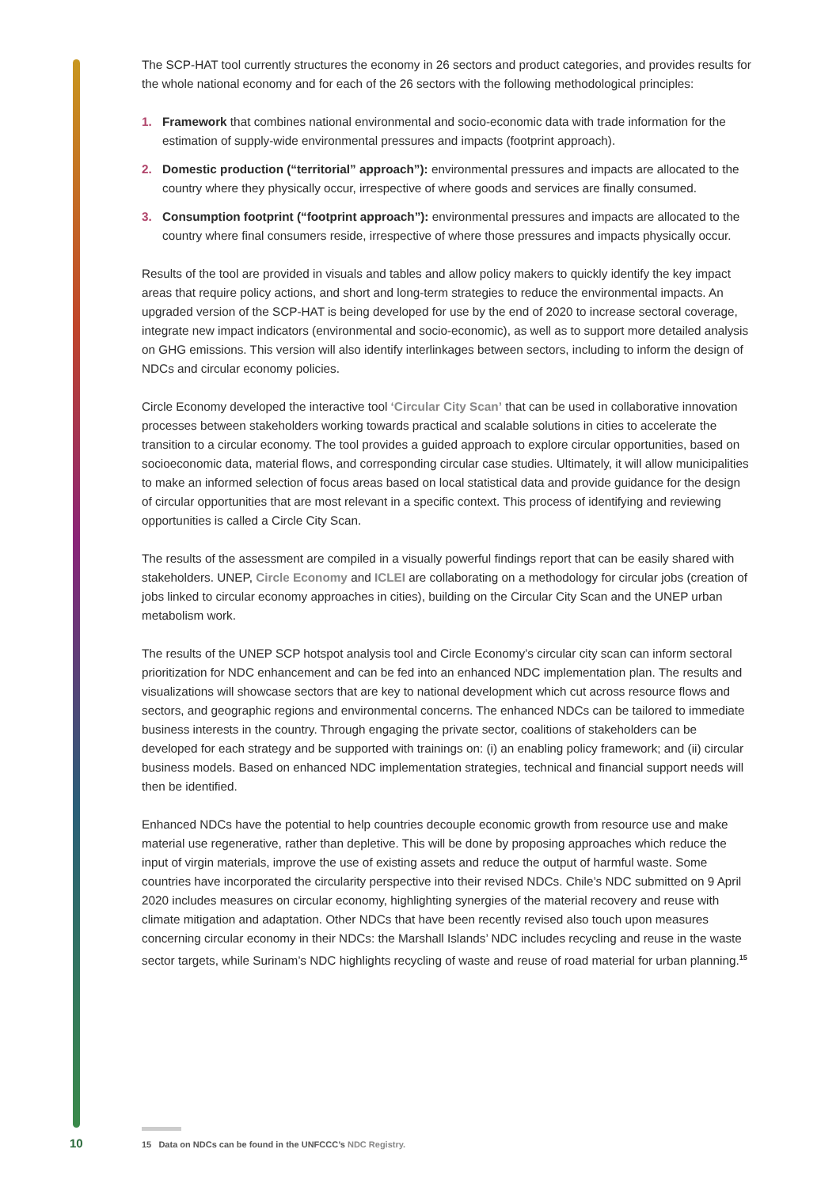The SCP-HAT tool currently structures the economy in 26 sectors and product categories, and provides results for the whole national economy and for each of the 26 sectors with the following methodological principles:
1. Framework that combines national environmental and socio-economic data with trade information for the estimation of supply-wide environmental pressures and impacts (footprint approach).
2. Domestic production (“territorial” approach”): environmental pressures and impacts are allocated to the country where they physically occur, irrespective of where goods and services are finally consumed.
3. Consumption footprint (“footprint approach”): environmental pressures and impacts are allocated to the country where final consumers reside, irrespective of where those pressures and impacts physically occur.
Results of the tool are provided in visuals and tables and allow policy makers to quickly identify the key impact areas that require policy actions, and short and long-term strategies to reduce the environmental impacts. An upgraded version of the SCP-HAT is being developed for use by the end of 2020 to increase sectoral coverage, integrate new impact indicators (environmental and socio-economic), as well as to support more detailed analysis on GHG emissions. This version will also identify interlinkages between sectors, including to inform the design of NDCs and circular economy policies.
Circle Economy developed the interactive tool ‘Circular City Scan’ that can be used in collaborative innovation processes between stakeholders working towards practical and scalable solutions in cities to accelerate the transition to a circular economy. The tool provides a guided approach to explore circular opportunities, based on socioeconomic data, material flows, and corresponding circular case studies. Ultimately, it will allow municipalities to make an informed selection of focus areas based on local statistical data and provide guidance for the design of circular opportunities that are most relevant in a specific context. This process of identifying and reviewing opportunities is called a Circle City Scan.
The results of the assessment are compiled in a visually powerful findings report that can be easily shared with stakeholders. UNEP, Circle Economy and ICLEI are collaborating on a methodology for circular jobs (creation of jobs linked to circular economy approaches in cities), building on the Circular City Scan and the UNEP urban metabolism work.
The results of the UNEP SCP hotspot analysis tool and Circle Economy’s circular city scan can inform sectoral prioritization for NDC enhancement and can be fed into an enhanced NDC implementation plan. The results and visualizations will showcase sectors that are key to national development which cut across resource flows and sectors, and geographic regions and environmental concerns. The enhanced NDCs can be tailored to immediate business interests in the country. Through engaging the private sector, coalitions of stakeholders can be developed for each strategy and be supported with trainings on: (i) an enabling policy framework; and (ii) circular business models. Based on enhanced NDC implementation strategies, technical and financial support needs will then be identified.
Enhanced NDCs have the potential to help countries decouple economic growth from resource use and make material use regenerative, rather than depletive. This will be done by proposing approaches which reduce the input of virgin materials, improve the use of existing assets and reduce the output of harmful waste. Some countries have incorporated the circularity perspective into their revised NDCs. Chile’s NDC submitted on 9 April 2020 includes measures on circular economy, highlighting synergies of the material recovery and reuse with climate mitigation and adaptation. Other NDCs that have been recently revised also touch upon measures concerning circular economy in their NDCs: the Marshall Islands’ NDC includes recycling and reuse in the waste sector targets, while Surinam’s NDC highlights recycling of waste and reuse of road material for urban planning.<sup>15</sup>
10
15 Data on NDCs can be found in the UNFCCC’s NDC Registry.